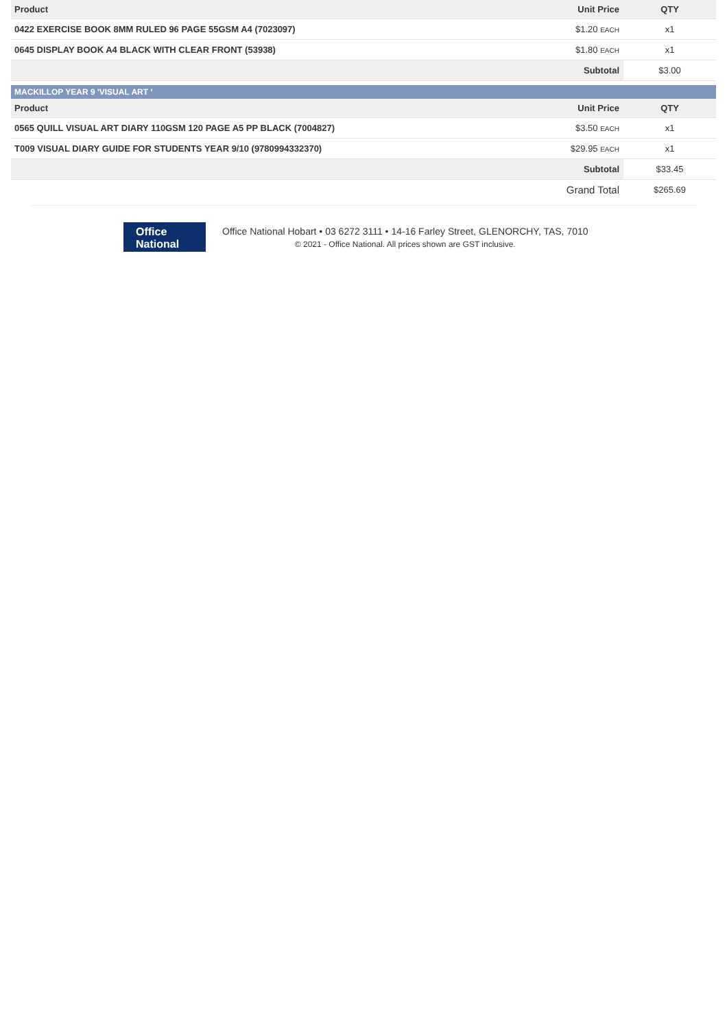| Product | Unit Price | QTY |
| --- | --- | --- |
| 0422 EXERCISE BOOK 8MM RULED 96 PAGE 55GSM A4 (7023097) | $1.20 EACH | x1 |
| 0645 DISPLAY BOOK A4 BLACK WITH CLEAR FRONT (53938) | $1.80 EACH | x1 |
| | Subtotal | $3.00 |
MACKILLOP YEAR 9 'VISUAL ART '
| Product | Unit Price | QTY |
| --- | --- | --- |
| 0565 QUILL VISUAL ART DIARY 110GSM 120 PAGE A5 PP BLACK (7004827) | $3.50 EACH | x1 |
| T009 VISUAL DIARY GUIDE FOR STUDENTS YEAR 9/10 (9780994332370) | $29.95 EACH | x1 |
| | Subtotal | $33.45 |
| | Grand Total | $265.69 |
Office National
Office National Hobart • 03 6272 3111 • 14-16 Farley Street, GLENORCHY, TAS, 7010
© 2021 - Office National. All prices shown are GST inclusive.